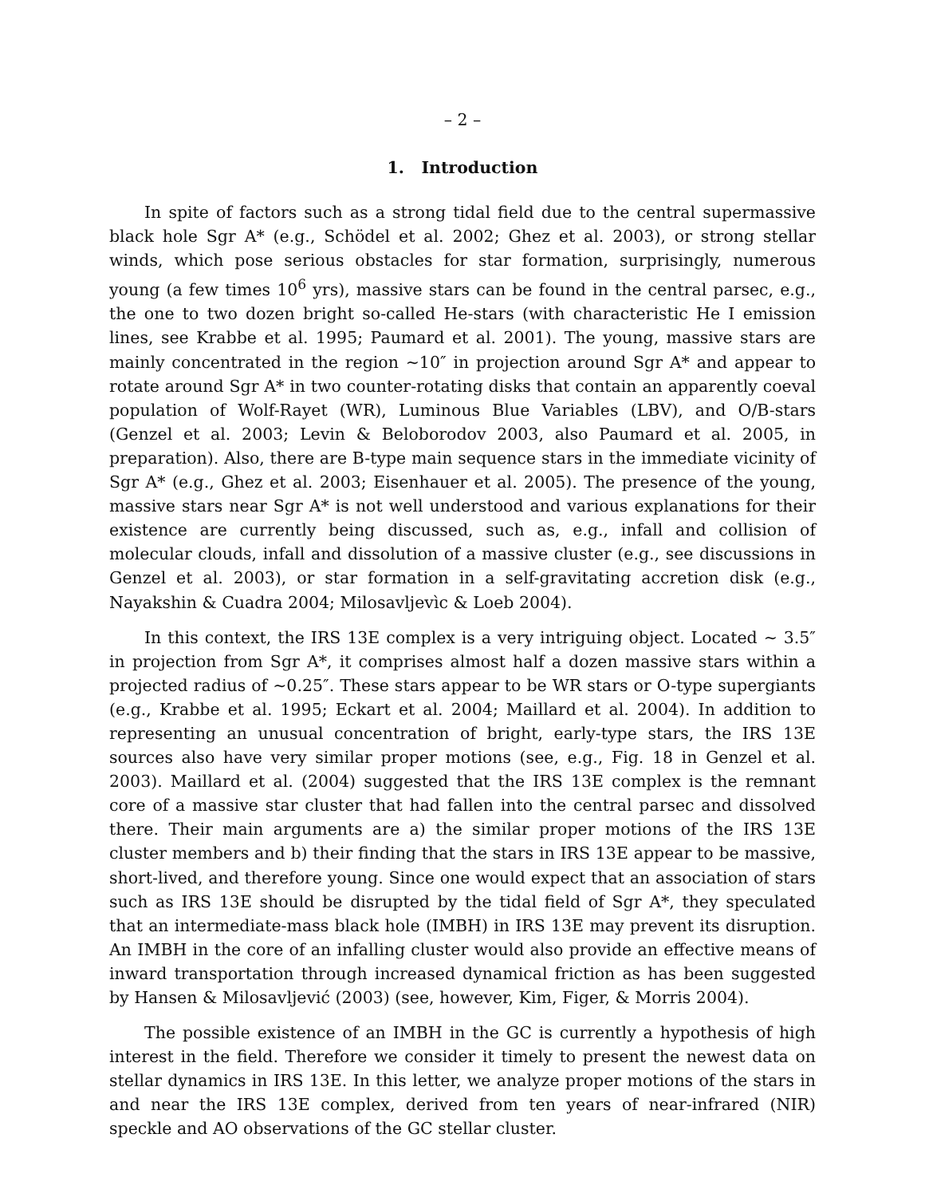– 2 –
1. Introduction
In spite of factors such as a strong tidal field due to the central supermassive black hole Sgr A* (e.g., Schödel et al. 2002; Ghez et al. 2003), or strong stellar winds, which pose serious obstacles for star formation, surprisingly, numerous young (a few times 10<sup>6</sup> yrs), massive stars can be found in the central parsec, e.g., the one to two dozen bright so-called He-stars (with characteristic He I emission lines, see Krabbe et al. 1995; Paumard et al. 2001). The young, massive stars are mainly concentrated in the region ∼10″ in projection around Sgr A* and appear to rotate around Sgr A* in two counter-rotating disks that contain an apparently coeval population of Wolf-Rayet (WR), Luminous Blue Variables (LBV), and O/B-stars (Genzel et al. 2003; Levin & Beloborodov 2003, also Paumard et al. 2005, in preparation). Also, there are B-type main sequence stars in the immediate vicinity of Sgr A* (e.g., Ghez et al. 2003; Eisenhauer et al. 2005). The presence of the young, massive stars near Sgr A* is not well understood and various explanations for their existence are currently being discussed, such as, e.g., infall and collision of molecular clouds, infall and dissolution of a massive cluster (e.g., see discussions in Genzel et al. 2003), or star formation in a self-gravitating accretion disk (e.g., Nayakshin & Cuadra 2004; Milosavljevìc & Loeb 2004).
In this context, the IRS 13E complex is a very intriguing object. Located ∼ 3.5″ in projection from Sgr A*, it comprises almost half a dozen massive stars within a projected radius of ∼0.25″. These stars appear to be WR stars or O-type supergiants (e.g., Krabbe et al. 1995; Eckart et al. 2004; Maillard et al. 2004). In addition to representing an unusual concentration of bright, early-type stars, the IRS 13E sources also have very similar proper motions (see, e.g., Fig. 18 in Genzel et al. 2003). Maillard et al. (2004) suggested that the IRS 13E complex is the remnant core of a massive star cluster that had fallen into the central parsec and dissolved there. Their main arguments are a) the similar proper motions of the IRS 13E cluster members and b) their finding that the stars in IRS 13E appear to be massive, short-lived, and therefore young. Since one would expect that an association of stars such as IRS 13E should be disrupted by the tidal field of Sgr A*, they speculated that an intermediate-mass black hole (IMBH) in IRS 13E may prevent its disruption. An IMBH in the core of an infalling cluster would also provide an effective means of inward transportation through increased dynamical friction as has been suggested by Hansen & Milosavljević (2003) (see, however, Kim, Figer, & Morris 2004).
The possible existence of an IMBH in the GC is currently a hypothesis of high interest in the field. Therefore we consider it timely to present the newest data on stellar dynamics in IRS 13E. In this letter, we analyze proper motions of the stars in and near the IRS 13E complex, derived from ten years of near-infrared (NIR) speckle and AO observations of the GC stellar cluster.